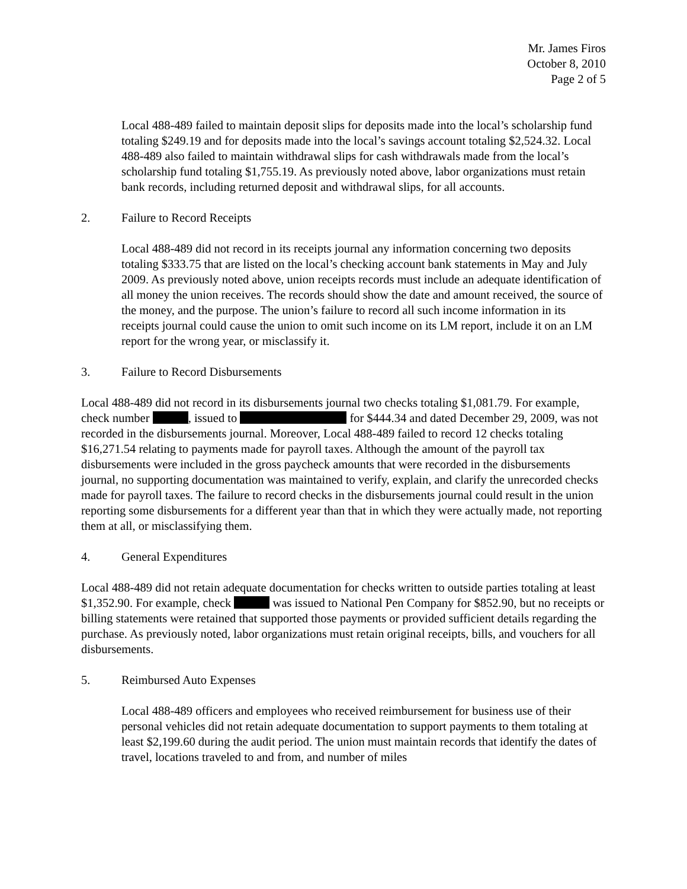Mr. James Firos
October 8, 2010
Page 2 of 5
Local 488-489 failed to maintain deposit slips for deposits made into the local’s scholarship fund totaling $249.19 and for deposits made into the local’s savings account totaling $2,524.32. Local 488-489 also failed to maintain withdrawal slips for cash withdrawals made from the local’s scholarship fund totaling $1,755.19. As previously noted above, labor organizations must retain bank records, including returned deposit and withdrawal slips, for all accounts.
2. Failure to Record Receipts
Local 488-489 did not record in its receipts journal any information concerning two deposits totaling $333.75 that are listed on the local’s checking account bank statements in May and July 2009. As previously noted above, union receipts records must include an adequate identification of all money the union receives. The records should show the date and amount received, the source of the money, and the purpose. The union’s failure to record all such income information in its receipts journal could cause the union to omit such income on its LM report, include it on an LM report for the wrong year, or misclassify it.
3. Failure to Record Disbursements
Local 488-489 did not record in its disbursements journal two checks totaling $1,081.79. For example, check number , issued to for $444.34 and dated December 29, 2009, was not recorded in the disbursements journal. Moreover, Local 488-489 failed to record 12 checks totaling $16,271.54 relating to payments made for payroll taxes. Although the amount of the payroll tax disbursements were included in the gross paycheck amounts that were recorded in the disbursements journal, no supporting documentation was maintained to verify, explain, and clarify the unrecorded checks made for payroll taxes. The failure to record checks in the disbursements journal could result in the union reporting some disbursements for a different year than that in which they were actually made, not reporting them at all, or misclassifying them.
4. General Expenditures
Local 488-489 did not retain adequate documentation for checks written to outside parties totaling at least $1,352.90. For example, check was issued to National Pen Company for $852.90, but no receipts or billing statements were retained that supported those payments or provided sufficient details regarding the purchase. As previously noted, labor organizations must retain original receipts, bills, and vouchers for all disbursements.
5. Reimbursed Auto Expenses
Local 488-489 officers and employees who received reimbursement for business use of their personal vehicles did not retain adequate documentation to support payments to them totaling at least $2,199.60 during the audit period. The union must maintain records that identify the dates of travel, locations traveled to and from, and number of miles